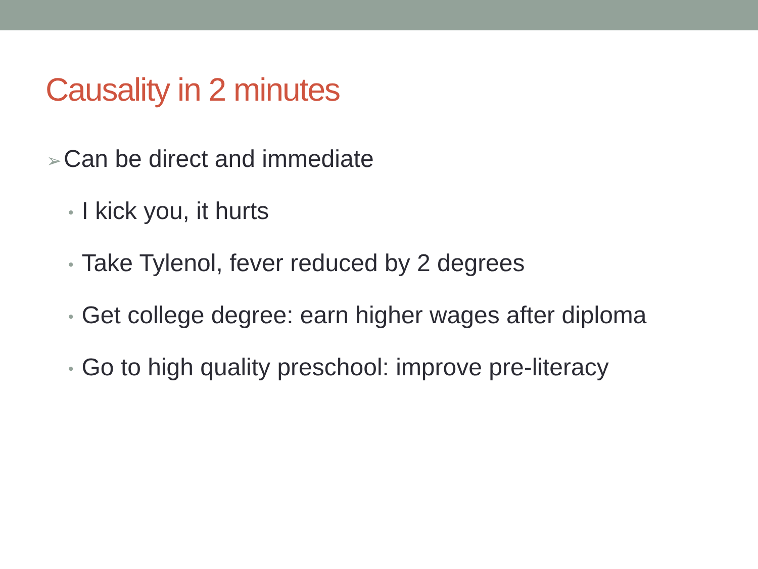Causality in 2 minutes
➢ Can be direct and immediate
• I kick you, it hurts
• Take Tylenol, fever reduced by 2 degrees
• Get college degree: earn higher wages after diploma
• Go to high quality preschool: improve pre-literacy